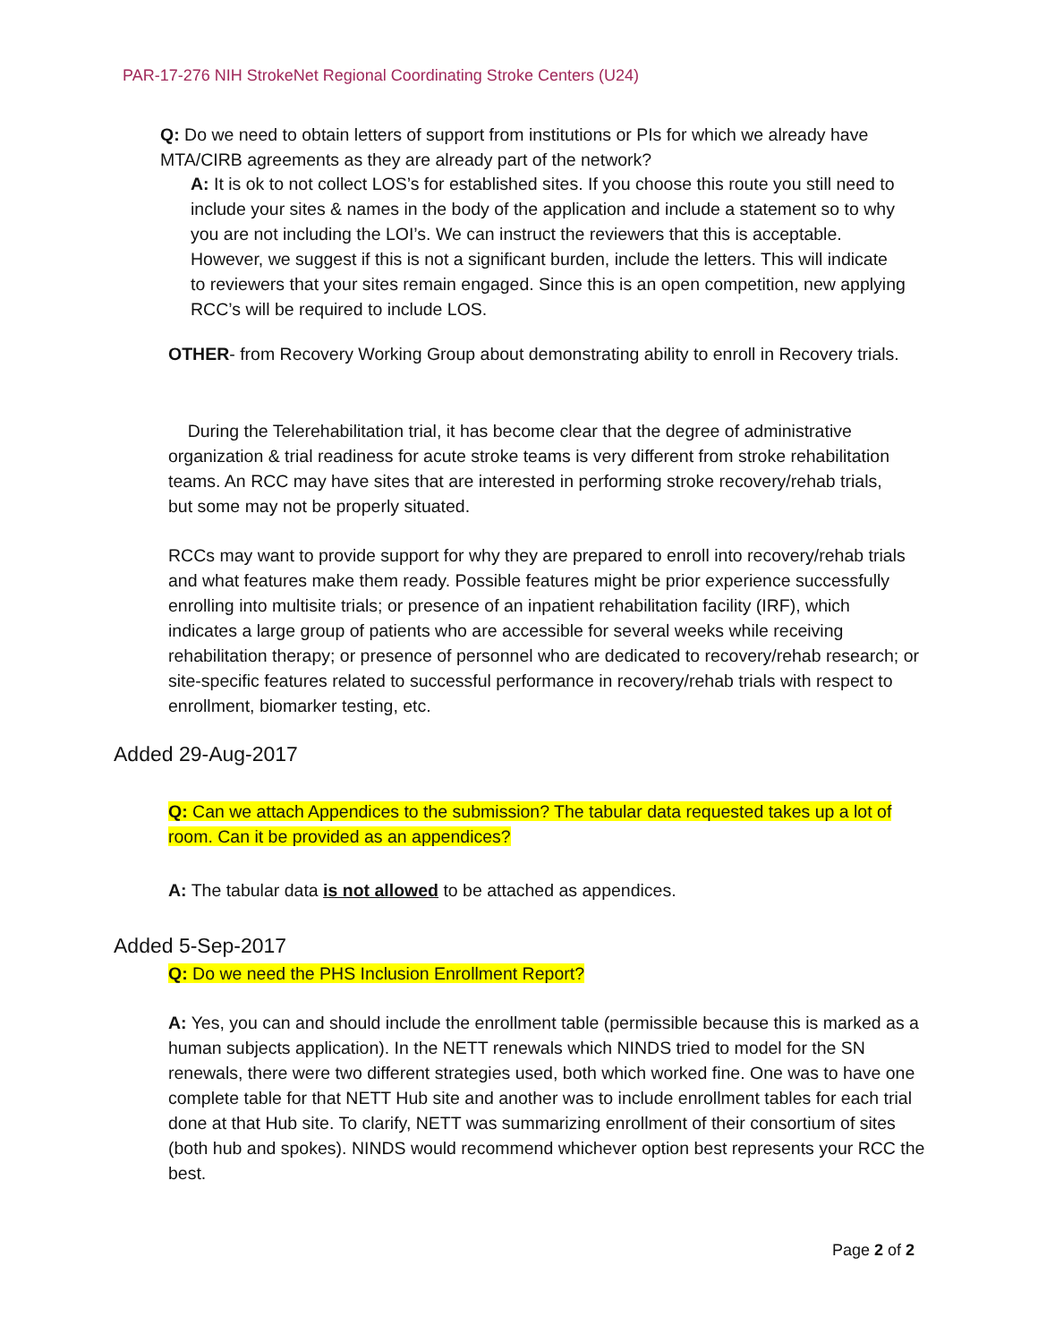PAR-17-276 NIH StrokeNet Regional Coordinating Stroke Centers (U24)
Q: Do we need to obtain letters of support from institutions or PIs for which we already have MTA/CIRB agreements as they are already part of the network?
A: It is ok to not collect LOS’s for established sites. If you choose this route you still need to include your sites & names in the body of the application and include a statement so to why you are not including the LOI’s. We can instruct the reviewers that this is acceptable. However, we suggest if this is not a significant burden, include the letters. This will indicate to reviewers that your sites remain engaged. Since this is an open competition, new applying RCC’s will be required to include LOS.
OTHER- from Recovery Working Group about demonstrating ability to enroll in Recovery trials.
During the Telerehabilitation trial, it has become clear that the degree of administrative organization & trial readiness for acute stroke teams is very different from stroke rehabilitation teams. An RCC may have sites that are interested in performing stroke recovery/rehab trials, but some may not be properly situated.
RCCs may want to provide support for why they are prepared to enroll into recovery/rehab trials and what features make them ready. Possible features might be prior experience successfully enrolling into multisite trials; or presence of an inpatient rehabilitation facility (IRF), which indicates a large group of patients who are accessible for several weeks while receiving rehabilitation therapy; or presence of personnel who are dedicated to recovery/rehab research; or site-specific features related to successful performance in recovery/rehab trials with respect to enrollment, biomarker testing, etc.
Added 29-Aug-2017
Q: Can we attach Appendices to the submission? The tabular data requested takes up a lot of room. Can it be provided as an appendices?
A: The tabular data is not allowed to be attached as appendices.
Added 5-Sep-2017
Q: Do we need the PHS Inclusion Enrollment Report?
A: Yes, you can and should include the enrollment table (permissible because this is marked as a human subjects application). In the NETT renewals which NINDS tried to model for the SN renewals, there were two different strategies used, both which worked fine. One was to have one complete table for that NETT Hub site and another was to include enrollment tables for each trial done at that Hub site. To clarify, NETT was summarizing enrollment of their consortium of sites (both hub and spokes). NINDS would recommend whichever option best represents your RCC the best.
Page 2 of 2